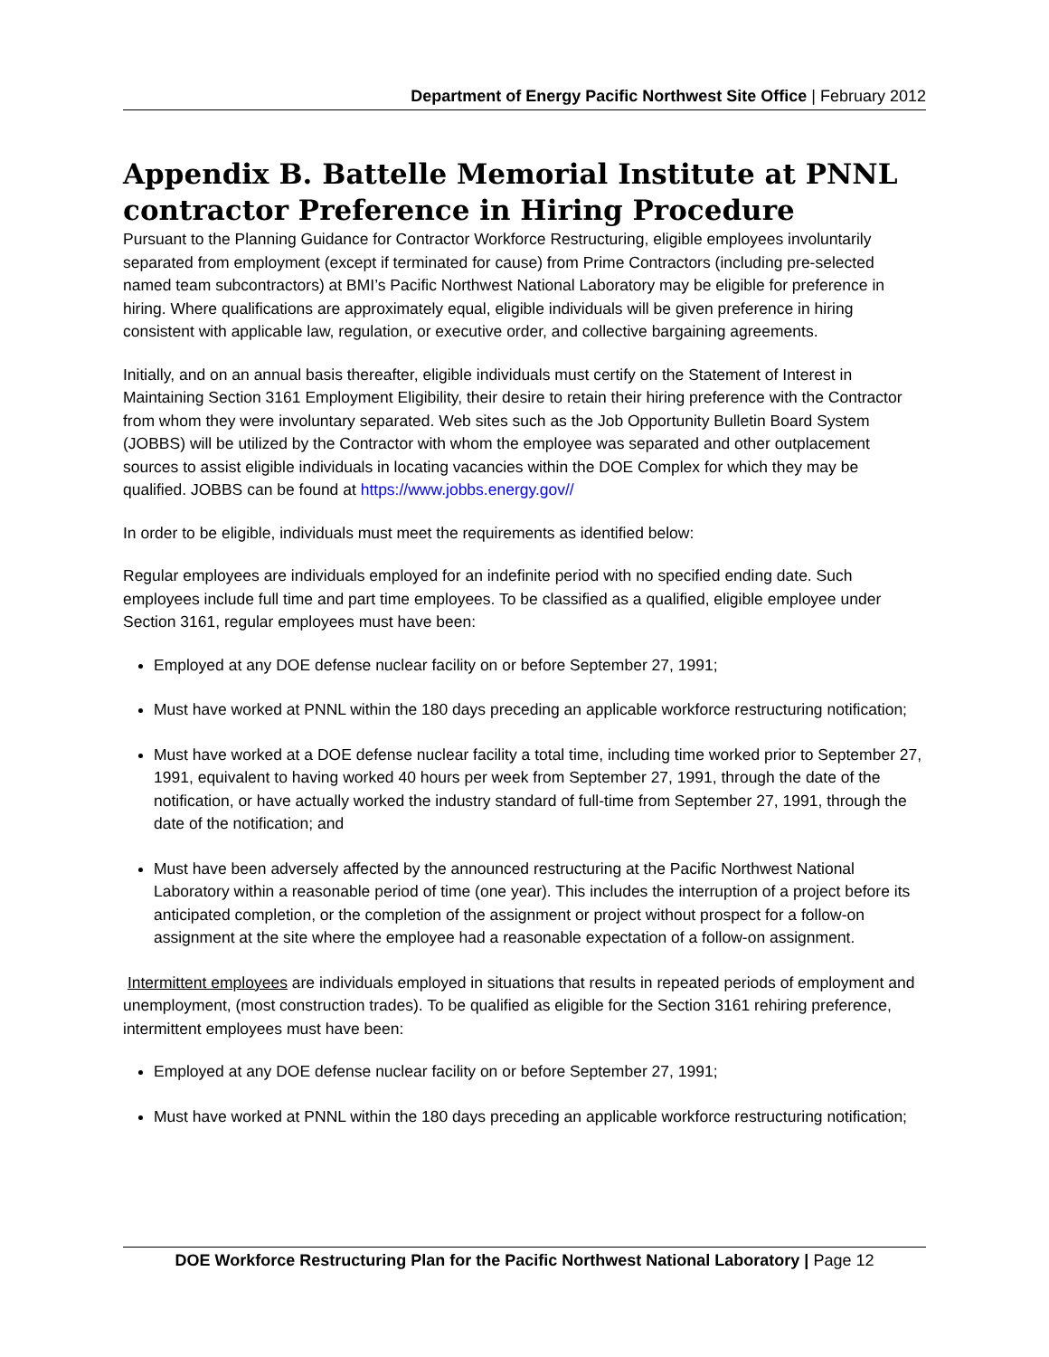Department of Energy Pacific Northwest Site Office | February 2012
Appendix B. Battelle Memorial Institute at PNNL contractor Preference in Hiring Procedure
Pursuant to the Planning Guidance for Contractor Workforce Restructuring, eligible employees involuntarily separated from employment (except if terminated for cause) from Prime Contractors (including pre-selected named team subcontractors) at BMI’s Pacific Northwest National Laboratory may be eligible for preference in hiring. Where qualifications are approximately equal, eligible individuals will be given preference in hiring consistent with applicable law, regulation, or executive order, and collective bargaining agreements.
Initially, and on an annual basis thereafter, eligible individuals must certify on the Statement of Interest in Maintaining Section 3161 Employment Eligibility, their desire to retain their hiring preference with the Contractor from whom they were involuntary separated. Web sites such as the Job Opportunity Bulletin Board System (JOBBS) will be utilized by the Contractor with whom the employee was separated and other outplacement sources to assist eligible individuals in locating vacancies within the DOE Complex for which they may be qualified. JOBBS can be found at https://www.jobbs.energy.gov//
In order to be eligible, individuals must meet the requirements as identified below:
Regular employees are individuals employed for an indefinite period with no specified ending date. Such employees include full time and part time employees. To be classified as a qualified, eligible employee under Section 3161, regular employees must have been:
Employed at any DOE defense nuclear facility on or before September 27, 1991;
Must have worked at PNNL within the 180 days preceding an applicable workforce restructuring notification;
Must have worked at a DOE defense nuclear facility a total time, including time worked prior to September 27, 1991, equivalent to having worked 40 hours per week from September 27, 1991, through the date of the notification, or have actually worked the industry standard of full-time from September 27, 1991, through the date of the notification; and
Must have been adversely affected by the announced restructuring at the Pacific Northwest National Laboratory within a reasonable period of time (one year). This includes the interruption of a project before its anticipated completion, or the completion of the assignment or project without prospect for a follow-on assignment at the site where the employee had a reasonable expectation of a follow-on assignment.
Intermittent employees are individuals employed in situations that results in repeated periods of employment and unemployment, (most construction trades). To be qualified as eligible for the Section 3161 rehiring preference, intermittent employees must have been:
Employed at any DOE defense nuclear facility on or before September 27, 1991;
Must have worked at PNNL within the 180 days preceding an applicable workforce restructuring notification;
DOE Workforce Restructuring Plan for the Pacific Northwest National Laboratory | Page 12